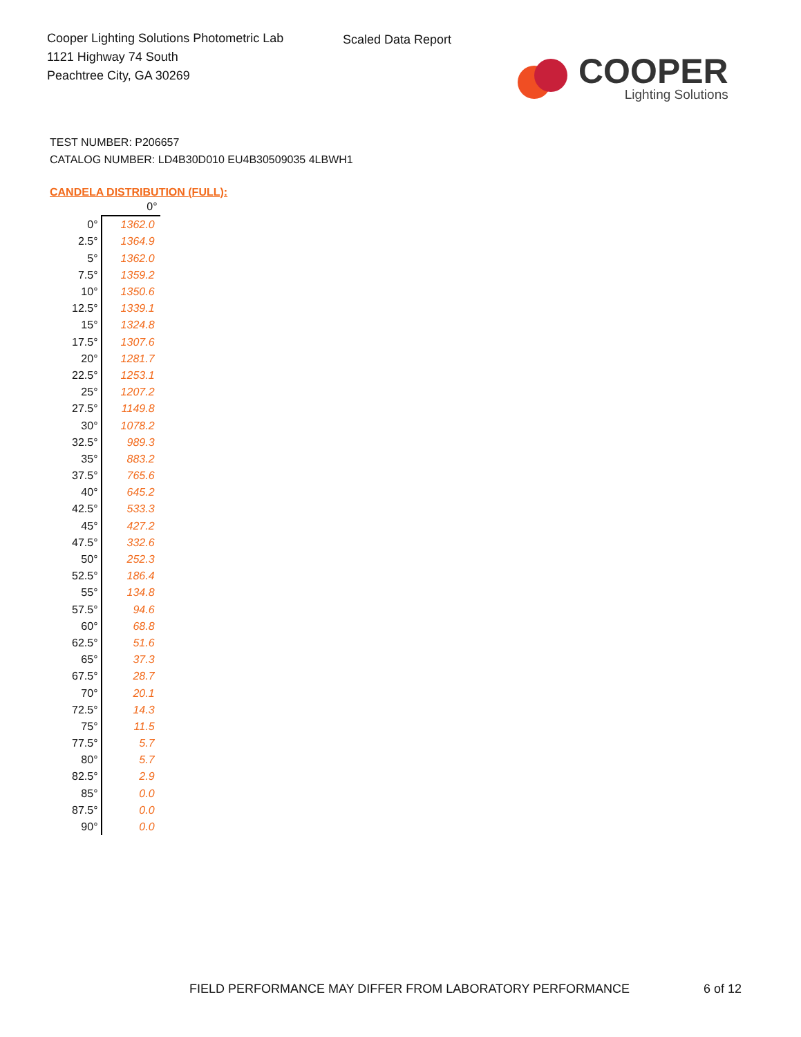Cooper Lighting Solutions Photometric Lab
1121 Highway 74 South
Peachtree City, GA 30269
Scaled Data Report
COOPER
Lighting Solutions
TEST NUMBER: P206657
CATALOG NUMBER: LD4B30D010 EU4B30509035 4LBWH1
CANDELA DISTRIBUTION (FULL):
| | 0° |
| --- | --- |
| 0° | 1362.0 |
| 2.5° | 1364.9 |
| 5° | 1362.0 |
| 7.5° | 1359.2 |
| 10° | 1350.6 |
| 12.5° | 1339.1 |
| 15° | 1324.8 |
| 17.5° | 1307.6 |
| 20° | 1281.7 |
| 22.5° | 1253.1 |
| 25° | 1207.2 |
| 27.5° | 1149.8 |
| 30° | 1078.2 |
| 32.5° | 989.3 |
| 35° | 883.2 |
| 37.5° | 765.6 |
| 40° | 645.2 |
| 42.5° | 533.3 |
| 45° | 427.2 |
| 47.5° | 332.6 |
| 50° | 252.3 |
| 52.5° | 186.4 |
| 55° | 134.8 |
| 57.5° | 94.6 |
| 60° | 68.8 |
| 62.5° | 51.6 |
| 65° | 37.3 |
| 67.5° | 28.7 |
| 70° | 20.1 |
| 72.5° | 14.3 |
| 75° | 11.5 |
| 77.5° | 5.7 |
| 80° | 5.7 |
| 82.5° | 2.9 |
| 85° | 0.0 |
| 87.5° | 0.0 |
| 90° | 0.0 |
FIELD PERFORMANCE MAY DIFFER FROM LABORATORY PERFORMANCE
6 of 12